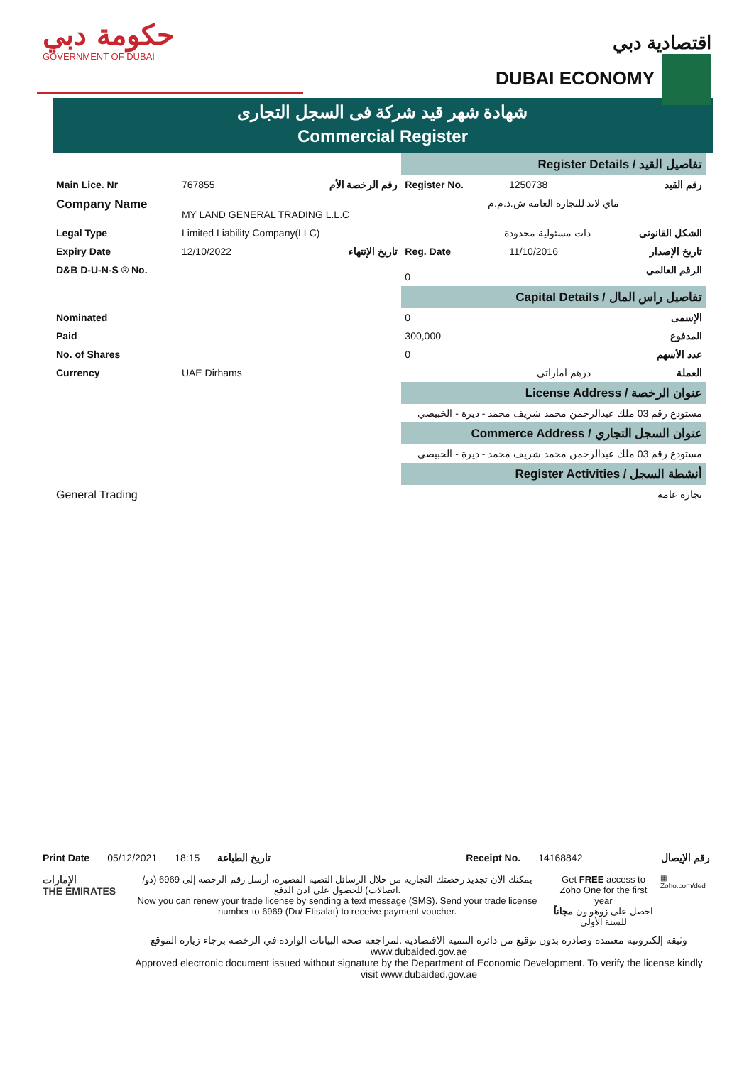حكومة دبي
GOVERNMENT OF DUBAI
اقتصادية دبي
DUBAI ECONOMY
شهادة شهر قيد شركة فى السجل التجارى
Commercial Register
| | | | Register Details / تفاصيل القيد | | |
| Main Lice. Nr | 767855 | رقم الرخصة الأم | Register No. | 1250738 | رقم القيد |
| Company Name | MY LAND GENERAL TRADING L.L.C | | ماي لاند للتجارة العامة ش.ذ.م.م | | |
| Legal Type | Limited Liability Company(LLC) | | ذات مسئولية محدودة | | الشكل القانونى |
| Expiry Date | 12/10/2022 | تاريخ الإنتهاء | Reg. Date | 11/10/2016 | تاريخ الإصدار |
| D&B D-U-N-S ® No. | | | 0 | | الرقم العالمي |
| | | | Capital Details / تفاصيل راس المال | | |
| Nominated | | | 0 | | الإسمى |
| Paid | | | 300,000 | | المدفوع |
| No. of Shares | | | 0 | | عدد الأسهم |
| Currency | UAE Dirhams | | درهم اماراتي | | العملة |
| | | | License Address / عنوان الرخصة | | |
| مستودع رقم 03 ملك عبدالرحمن محمد شريف محمد - ديرة - الخبيصي | | | | | |
| | | | Commerce Address / عنوان السجل التجاري | | |
| مستودع رقم 03 ملك عبدالرحمن محمد شريف محمد - ديرة - الخبيصي | | | | | |
| | | | Register Activities / أنشطة السجل | | |
| General Trading | | | تجارة عامة | | |
Print Date 05/12/2021 18:15 تاريخ الطباعة Receipt No. 14168842 رقم الإيصال
الإمارات
THE EMIRATES
يمكنك الآن تجديد رخصتك التجارية من خلال الرسائل النصية القصيرة، أرسل رقم الرخصة إلى 6969 (دو/اتصالات) للحصول على اذن الدفع.
Now you can renew your trade license by sending a text message (SMS). Send your trade license number to 6969 (Du/ Etisalat) to receive payment voucher.
Get FREE access to Zoho One for the first year
احصل على زوهو ون مجاناً للسنة الأولى
▦
Zoho.com/ded
وثيقة إلكترونية معتمدة وصادرة بدون توقيع من دائرة التنمية الاقتصادية .لمراجعة صحة البيانات الواردة في الرخصة برجاء زيارة الموقع www.dubaided.gov.ae
Approved electronic document issued without signature by the Department of Economic Development. To verify the license kindly visit www.dubaided.gov.ae